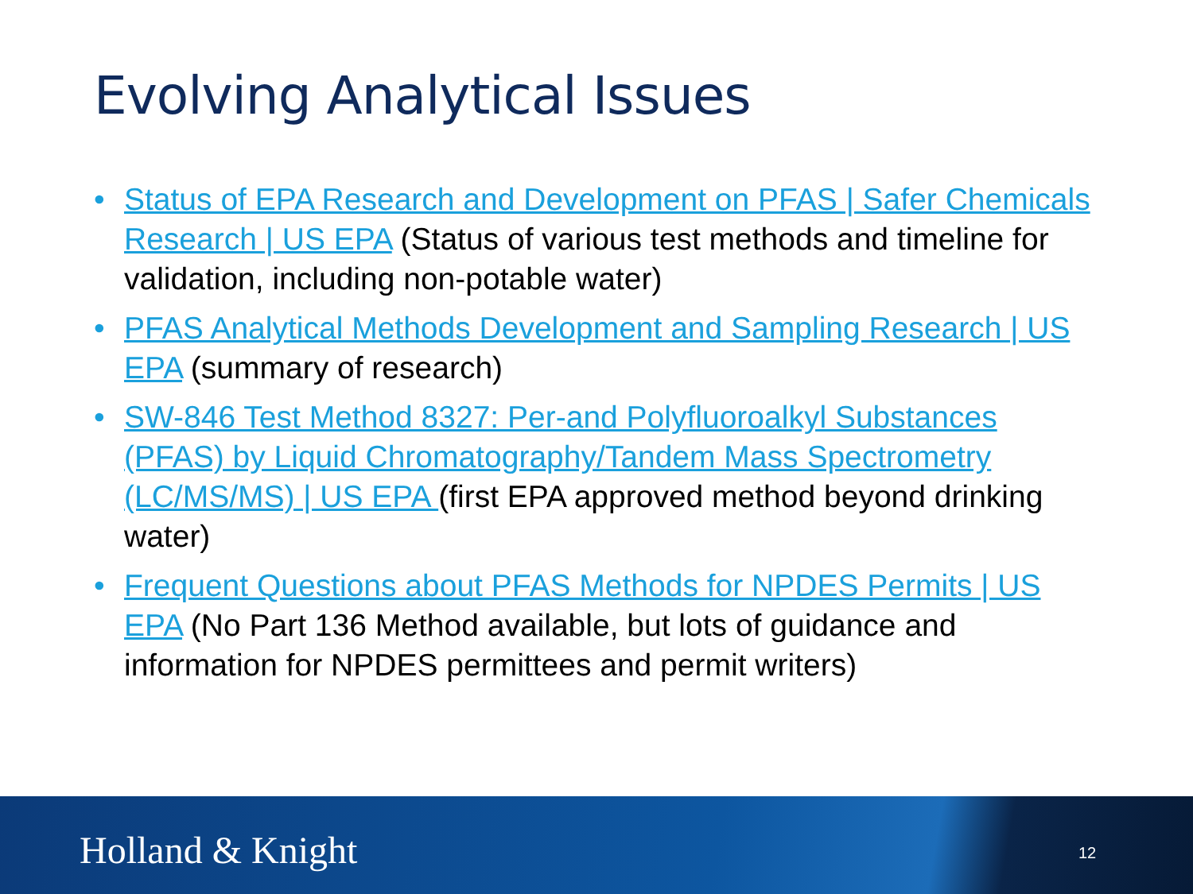Evolving Analytical Issues
• Status of EPA Research and Development on PFAS | Safer Chemicals Research | US EPA (Status of various test methods and timeline for validation, including non-potable water)
• PFAS Analytical Methods Development and Sampling Research | US EPA (summary of research)
• SW-846 Test Method 8327: Per-and Polyfluoroalkyl Substances (PFAS) by Liquid Chromatography/Tandem Mass Spectrometry (LC/MS/MS) | US EPA (first EPA approved method beyond drinking water)
• Frequent Questions about PFAS Methods for NPDES Permits | US EPA (No Part 136 Method available, but lots of guidance and information for NPDES permittees and permit writers)
Holland & Knight 12